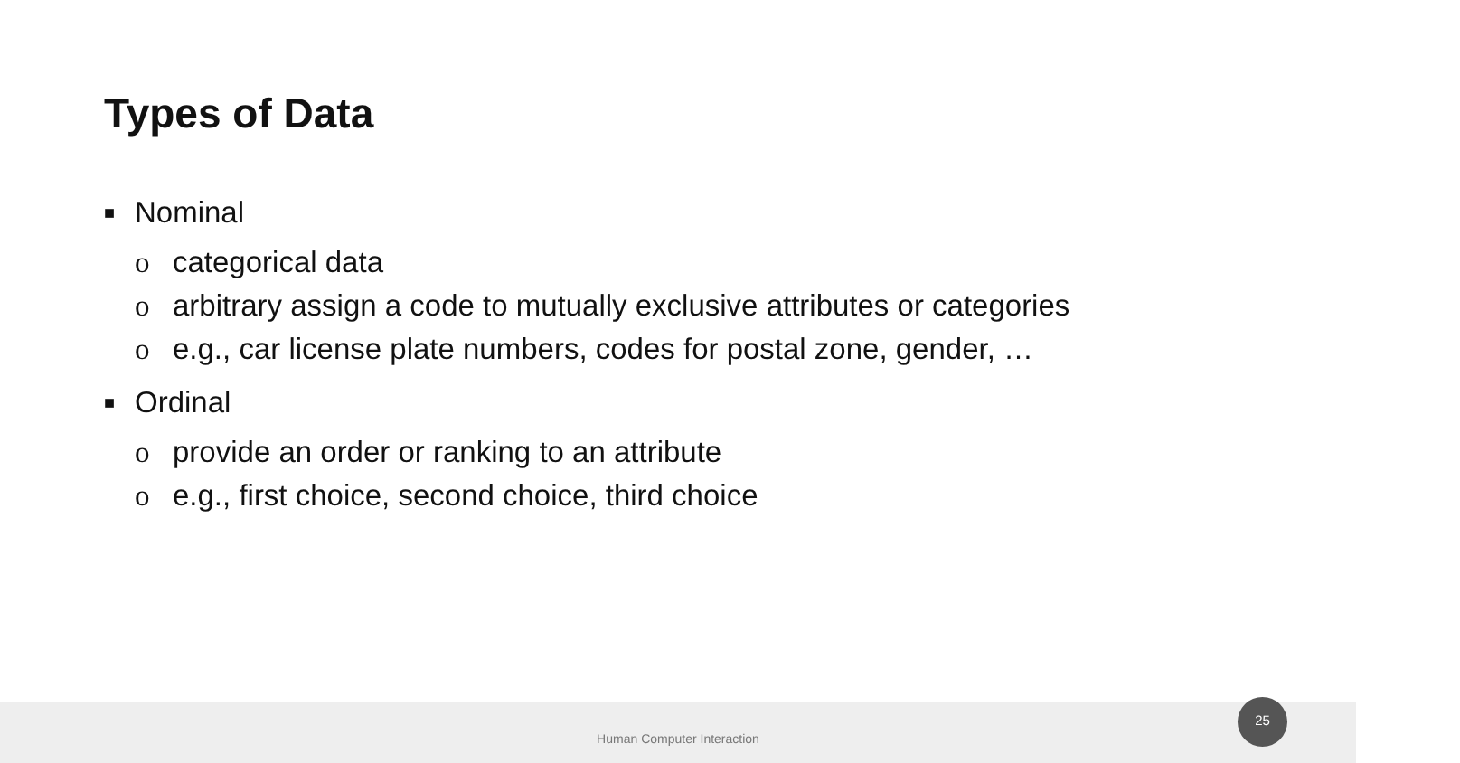Types of Data
■ Nominal
o categorical data
o arbitrary assign a code to mutually exclusive attributes or categories
o e.g., car license plate numbers, codes for postal zone, gender, …
■ Ordinal
o provide an order or ranking to an attribute
o e.g., first choice, second choice, third choice
Human Computer Interaction 25